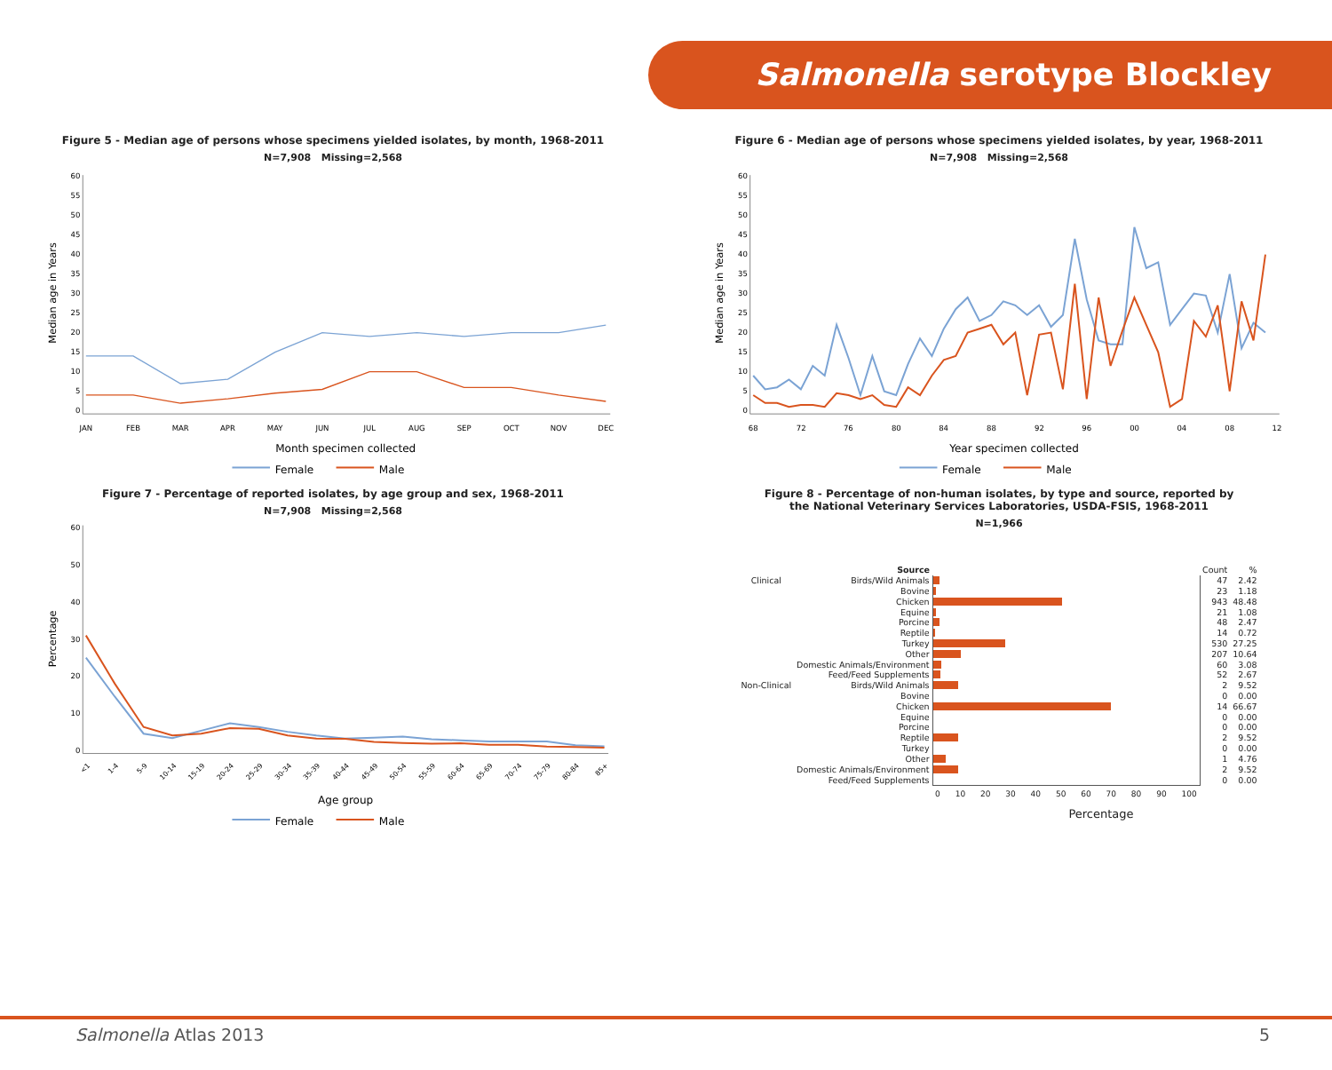Salmonella serotype Blockley
Figure 5 - Median age of persons whose specimens yielded isolates, by month, 1968-2011
N=7,908 Missing=2,568
0
5
10
15
20
25
30
35
40
45
50
55
60
JAN
FEB
MAR
APR
MAY
JUN
JUL
AUG
SEP
OCT
NOV
DEC
Median age in Years
Month specimen collected
Female
Male
Figure 6 - Median age of persons whose specimens yielded isolates, by year, 1968-2011
N=7,908 Missing=2,568
0
5
10
15
20
25
30
35
40
45
50
55
60
68
72
76
80
84
88
92
96
00
04
08
12
Median age in Years
Year specimen collected
Female
Male
Figure 7 - Percentage of reported isolates, by age group and sex, 1968-2011
N=7,908 Missing=2,568
0
10
20
30
40
50
60
<1
1-4
5-9
10-14
15-19
20-24
25-29
30-34
35-39
40-44
45-49
50-54
55-59
60-64
65-69
70-74
75-79
80-84
85+
Percentage
Age group
Female
Male
Figure 8 - Percentage of non-human isolates, by type and source, reported by
the National Veterinary Services Laboratories, USDA-FSIS, 1968-2011
N=1,966
| | Source | | Count | % |
| --- | --- | --- | --- | --- |
| Clinical | Birds/Wild Animals | | 47 | 2.42 |
| | Bovine | | 23 | 1.18 |
| | Chicken | | 943 | 48.48 |
| | Equine | | 21 | 1.08 |
| | Porcine | | 48 | 2.47 |
| | Reptile | | 14 | 0.72 |
| | Turkey | | 530 | 27.25 |
| | Other | | 207 | 10.64 |
| | Domestic Animals/Environment | | 60 | 3.08 |
| | Feed/Feed Supplements | | 52 | 2.67 |
| Non-Clinical | Birds/Wild Animals | | 2 | 9.52 |
| | Bovine | | 0 | 0.00 |
| | Chicken | | 14 | 66.67 |
| | Equine | | 0 | 0.00 |
| | Porcine | | 0 | 0.00 |
| | Reptile | | 2 | 9.52 |
| | Turkey | | 0 | 0.00 |
| | Other | | 1 | 4.76 |
| | Domestic Animals/Environment | | 2 | 9.52 |
| | Feed/Feed Supplements | | 0 | 0.00 |
| | | 0 10 20 30 40 50 60 70 80 90 100 | | |
Percentage
Salmonella Atlas 2013 5